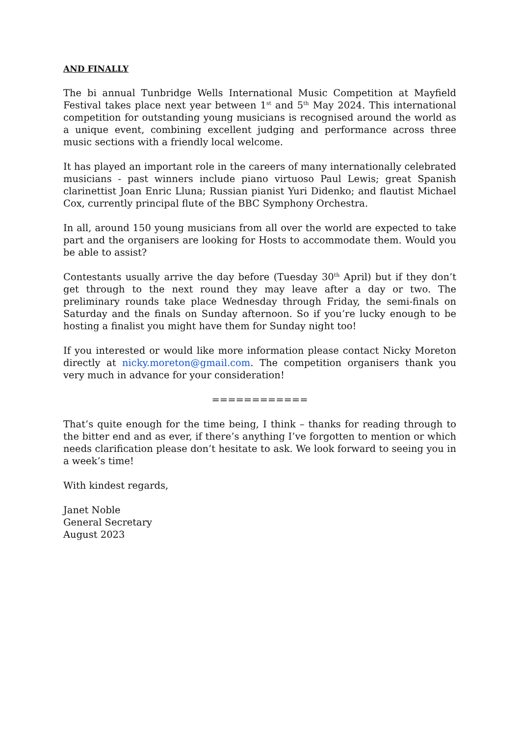AND FINALLY
The bi annual Tunbridge Wells International Music Competition at Mayfield Festival takes place next year between 1<sup>st</sup> and 5<sup>th</sup> May 2024. This international competition for outstanding young musicians is recognised around the world as a unique event, combining excellent judging and performance across three music sections with a friendly local welcome.
It has played an important role in the careers of many internationally celebrated musicians - past winners include piano virtuoso Paul Lewis; great Spanish clarinettist Joan Enric Lluna; Russian pianist Yuri Didenko; and flautist Michael Cox, currently principal flute of the BBC Symphony Orchestra.
In all, around 150 young musicians from all over the world are expected to take part and the organisers are looking for Hosts to accommodate them. Would you be able to assist?
Contestants usually arrive the day before (Tuesday 30<sup>th</sup> April) but if they don’t get through to the next round they may leave after a day or two. The preliminary rounds take place Wednesday through Friday, the semi-finals on Saturday and the finals on Sunday afternoon. So if you’re lucky enough to be hosting a finalist you might have them for Sunday night too!
If you interested or would like more information please contact Nicky Moreton directly at nicky.moreton@gmail.com. The competition organisers thank you very much in advance for your consideration!
============
That’s quite enough for the time being, I think – thanks for reading through to the bitter end and as ever, if there’s anything I’ve forgotten to mention or which needs clarification please don’t hesitate to ask. We look forward to seeing you in a week’s time!
With kindest regards,
Janet Noble
General Secretary
August 2023